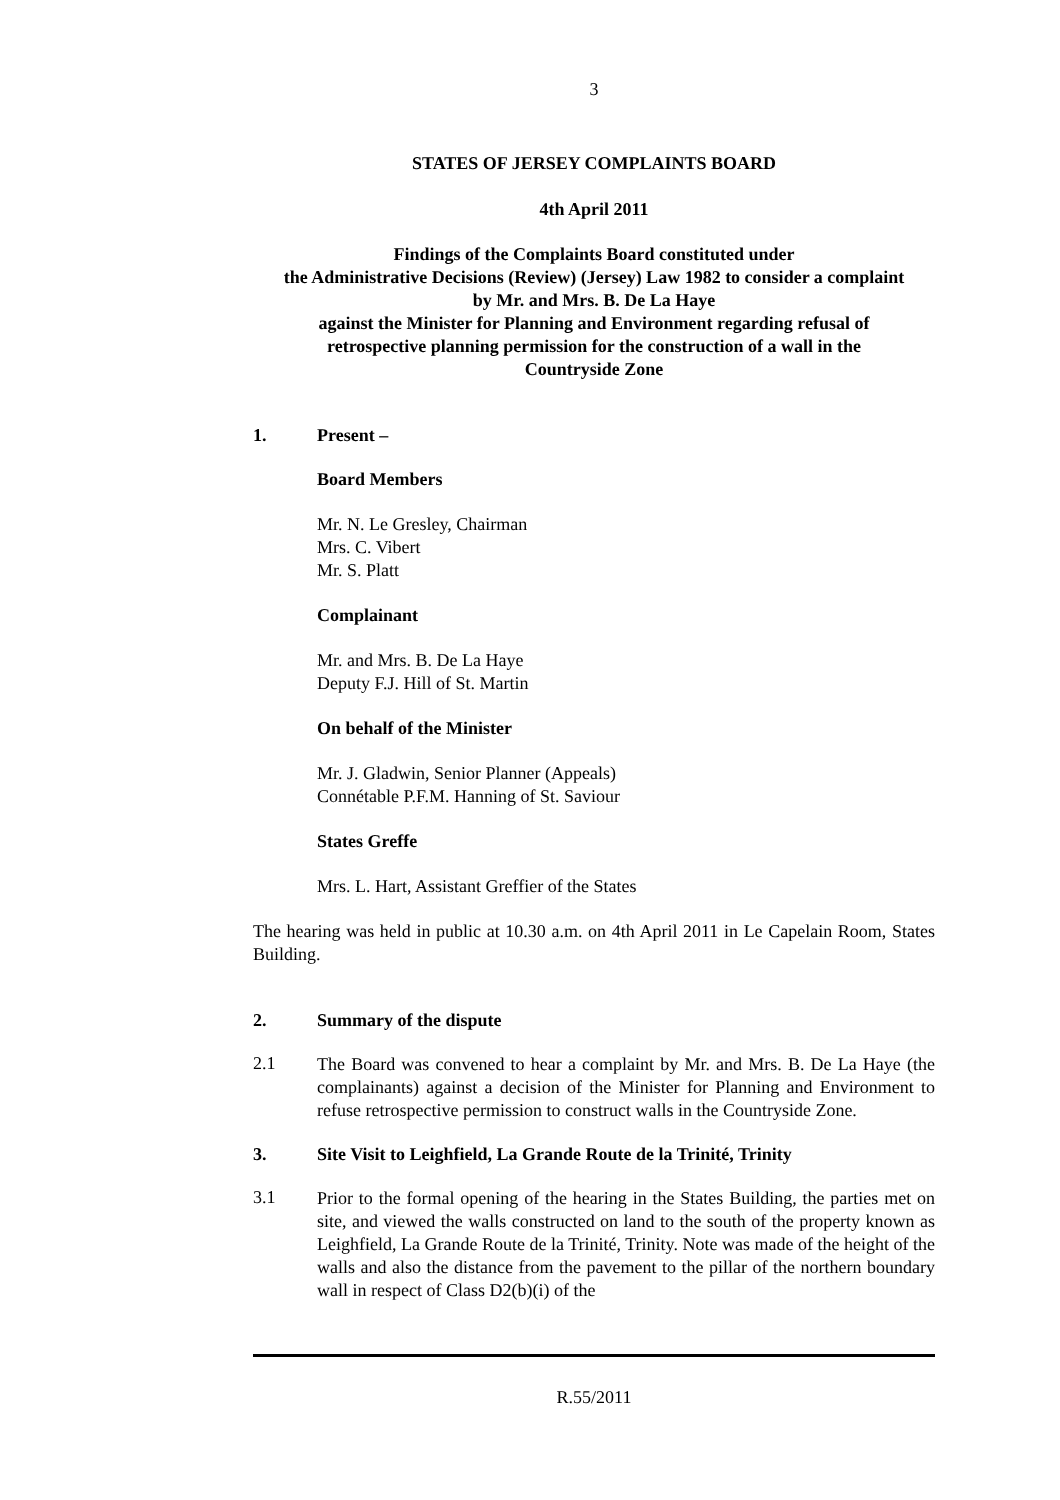3
STATES OF JERSEY COMPLAINTS BOARD
4th April 2011
Findings of the Complaints Board constituted under
the Administrative Decisions (Review) (Jersey) Law 1982 to consider a complaint
by Mr. and Mrs. B. De La Haye
against the Minister for Planning and Environment regarding refusal of
retrospective planning permission for the construction of a wall in the
Countryside Zone
1. Present –
Board Members
Mr. N. Le Gresley, Chairman
Mrs. C. Vibert
Mr. S. Platt
Complainant
Mr. and Mrs. B. De La Haye
Deputy F.J. Hill of St. Martin
On behalf of the Minister
Mr. J. Gladwin, Senior Planner (Appeals)
Connétable P.F.M. Hanning of St. Saviour
States Greffe
Mrs. L. Hart, Assistant Greffier of the States
The hearing was held in public at 10.30 a.m. on 4th April 2011 in Le Capelain Room, States Building.
2. Summary of the dispute
2.1
The Board was convened to hear a complaint by Mr. and Mrs. B. De La Haye (the complainants) against a decision of the Minister for Planning and Environment to refuse retrospective permission to construct walls in the Countryside Zone.
3. Site Visit to Leighfield, La Grande Route de la Trinité, Trinity
3.1
Prior to the formal opening of the hearing in the States Building, the parties met on site, and viewed the walls constructed on land to the south of the property known as Leighfield, La Grande Route de la Trinité, Trinity. Note was made of the height of the walls and also the distance from the pavement to the pillar of the northern boundary wall in respect of Class D2(b)(i) of the
R.55/2011